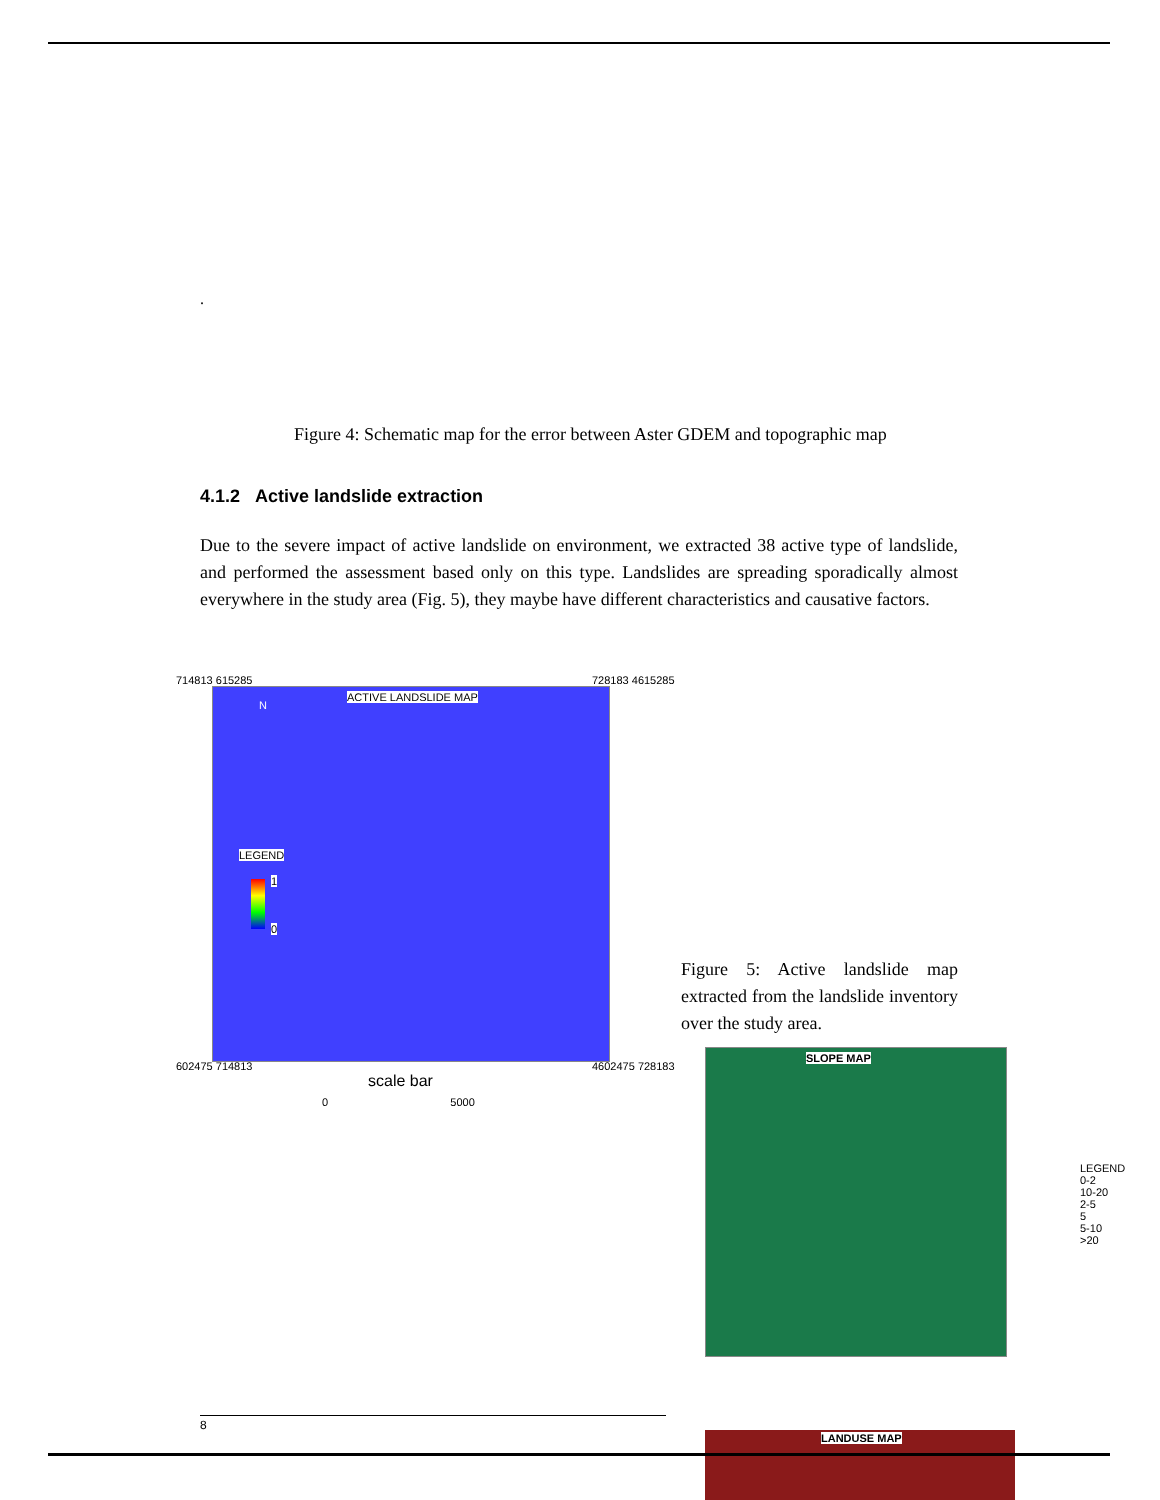.
Figure 4: Schematic map for the error between Aster GDEM and topographic map
4.1.2 Active landslide extraction
Due to the severe impact of active landslide on environment, we extracted 38 active type of landslide, and performed the assessment based only on this type. Landslides are spreading sporadically almost everywhere in the study area (Fig. 5), they maybe have different characteristics and causative factors.
714813 615285 728183 4615285
ACTIVE LANDSLIDE MAP
N
LEGEND
1
0
602475 714813 4602475 728183
scale bar
0 5000
Figure 5: Active landslide map extracted from the landslide inventory over the study area.
SLOPE MAP
LEGEND
0-2
10-20
2-5
5
5-10
>20
LANDUSE MAP
8